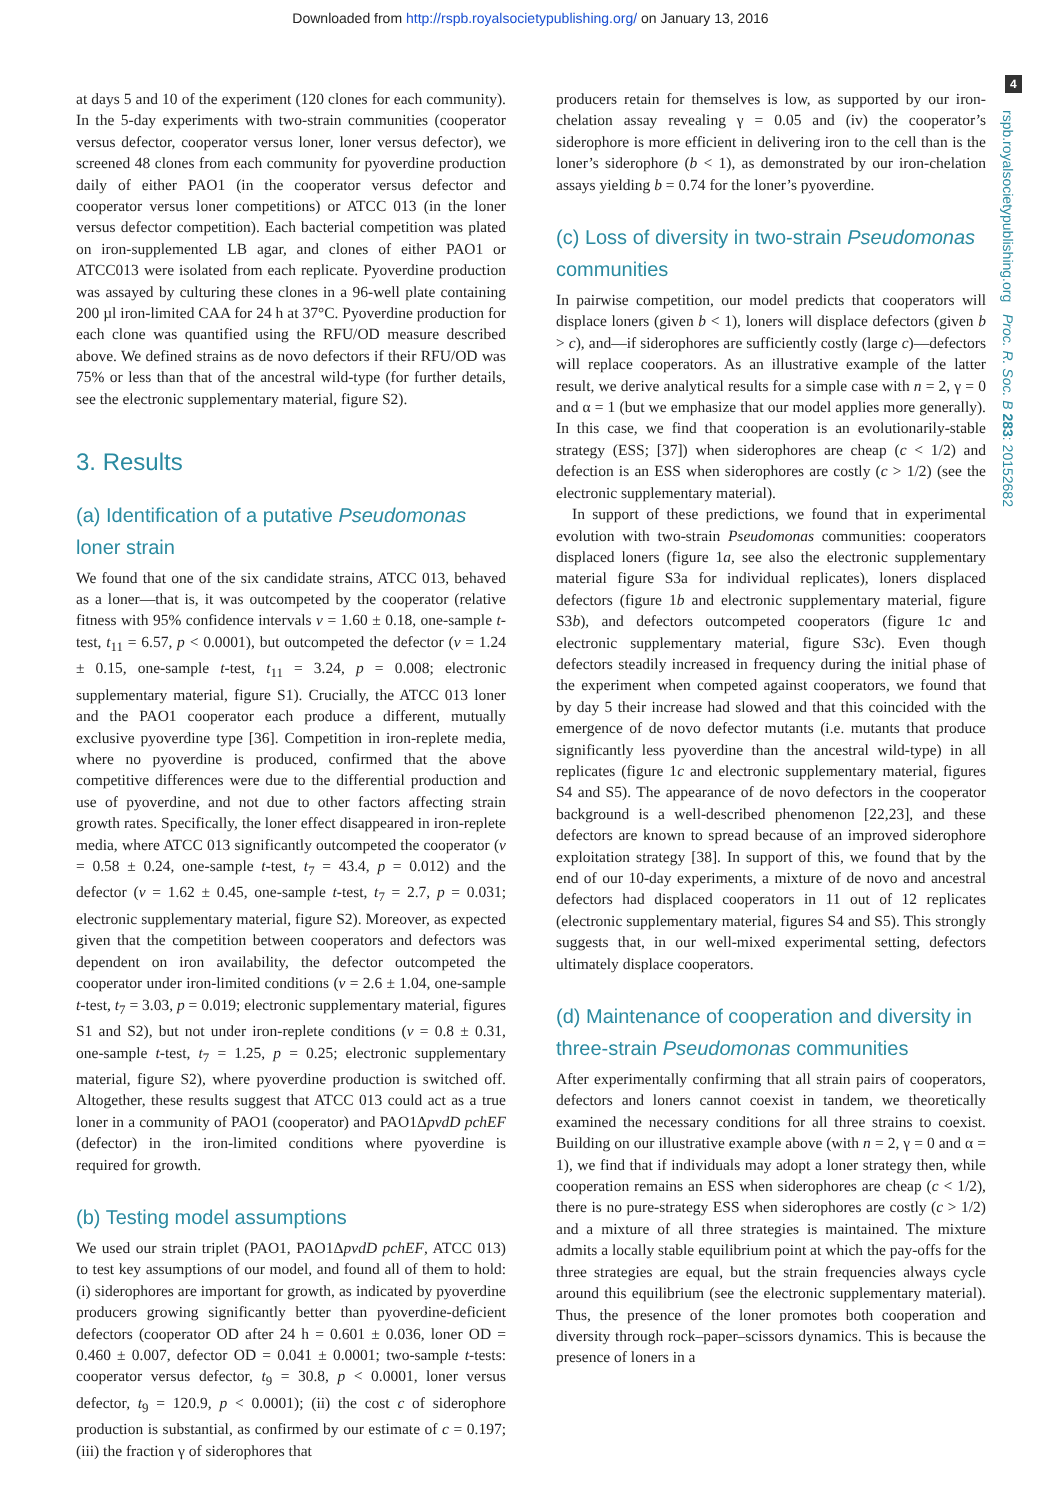Downloaded from http://rspb.royalsocietypublishing.org/ on January 13, 2016
4
rspb.royalsocietypublishing.org Proc. R. Soc. B 283: 20152682
at days 5 and 10 of the experiment (120 clones for each community). In the 5-day experiments with two-strain communities (cooperator versus defector, cooperator versus loner, loner versus defector), we screened 48 clones from each community for pyoverdine production daily of either PAO1 (in the cooperator versus defector and cooperator versus loner competitions) or ATCC 013 (in the loner versus defector competition). Each bacterial competition was plated on iron-supplemented LB agar, and clones of either PAO1 or ATCC013 were isolated from each replicate. Pyoverdine production was assayed by culturing these clones in a 96-well plate containing 200 µl iron-limited CAA for 24 h at 37°C. Pyoverdine production for each clone was quantified using the RFU/OD measure described above. We defined strains as de novo defectors if their RFU/OD was 75% or less than that of the ancestral wild-type (for further details, see the electronic supplementary material, figure S2).
3. Results
(a) Identification of a putative Pseudomonas loner strain
We found that one of the six candidate strains, ATCC 013, behaved as a loner—that is, it was outcompeted by the cooperator (relative fitness with 95% confidence intervals v = 1.60 ± 0.18, one-sample t-test, t<sub>11</sub> = 6.57, p < 0.0001), but outcompeted the defector (v = 1.24 ± 0.15, one-sample t-test, t<sub>11</sub> = 3.24, p = 0.008; electronic supplementary material, figure S1). Crucially, the ATCC 013 loner and the PAO1 cooperator each produce a different, mutually exclusive pyoverdine type [36]. Competition in iron-replete media, where no pyoverdine is produced, confirmed that the above competitive differences were due to the differential production and use of pyoverdine, and not due to other factors affecting strain growth rates. Specifically, the loner effect disappeared in iron-replete media, where ATCC 013 significantly outcompeted the cooperator (v = 0.58 ± 0.24, one-sample t-test, t<sub>7</sub> = 43.4, p = 0.012) and the defector (v = 1.62 ± 0.45, one-sample t-test, t<sub>7</sub> = 2.7, p = 0.031; electronic supplementary material, figure S2). Moreover, as expected given that the competition between cooperators and defectors was dependent on iron availability, the defector outcompeted the cooperator under iron-limited conditions (v = 2.6 ± 1.04, one-sample t-test, t<sub>7</sub> = 3.03, p = 0.019; electronic supplementary material, figures S1 and S2), but not under iron-replete conditions (v = 0.8 ± 0.31, one-sample t-test, t<sub>7</sub> = 1.25, p = 0.25; electronic supplementary material, figure S2), where pyoverdine production is switched off. Altogether, these results suggest that ATCC 013 could act as a true loner in a community of PAO1 (cooperator) and PAO1ΔpvdD pchEF (defector) in the iron-limited conditions where pyoverdine is required for growth.
(b) Testing model assumptions
We used our strain triplet (PAO1, PAO1ΔpvdD pchEF, ATCC 013) to test key assumptions of our model, and found all of them to hold: (i) siderophores are important for growth, as indicated by pyoverdine producers growing significantly better than pyoverdine-deficient defectors (cooperator OD after 24 h = 0.601 ± 0.036, loner OD = 0.460 ± 0.007, defector OD = 0.041 ± 0.0001; two-sample t-tests: cooperator versus defector, t<sub>9</sub> = 30.8, p < 0.0001, loner versus defector, t<sub>9</sub> = 120.9, p < 0.0001); (ii) the cost c of siderophore production is substantial, as confirmed by our estimate of c = 0.197; (iii) the fraction γ of siderophores that
producers retain for themselves is low, as supported by our iron-chelation assay revealing γ = 0.05 and (iv) the cooperator’s siderophore is more efficient in delivering iron to the cell than is the loner’s siderophore (b < 1), as demonstrated by our iron-chelation assays yielding b = 0.74 for the loner’s pyoverdine.
(c) Loss of diversity in two-strain Pseudomonas communities
In pairwise competition, our model predicts that cooperators will displace loners (given b < 1), loners will displace defectors (given b > c), and—if siderophores are sufficiently costly (large c)—defectors will replace cooperators. As an illustrative example of the latter result, we derive analytical results for a simple case with n = 2, γ = 0 and α = 1 (but we emphasize that our model applies more generally). In this case, we find that cooperation is an evolutionarily-stable strategy (ESS; [37]) when siderophores are cheap (c < 1/2) and defection is an ESS when siderophores are costly (c > 1/2) (see the electronic supplementary material).
In support of these predictions, we found that in experimental evolution with two-strain Pseudomonas communities: cooperators displaced loners (figure 1a, see also the electronic supplementary material figure S3a for individual replicates), loners displaced defectors (figure 1b and electronic supplementary material, figure S3b), and defectors outcompeted cooperators (figure 1c and electronic supplementary material, figure S3c). Even though defectors steadily increased in frequency during the initial phase of the experiment when competed against cooperators, we found that by day 5 their increase had slowed and that this coincided with the emergence of de novo defector mutants (i.e. mutants that produce significantly less pyoverdine than the ancestral wild-type) in all replicates (figure 1c and electronic supplementary material, figures S4 and S5). The appearance of de novo defectors in the cooperator background is a well-described phenomenon [22,23], and these defectors are known to spread because of an improved siderophore exploitation strategy [38]. In support of this, we found that by the end of our 10-day experiments, a mixture of de novo and ancestral defectors had displaced cooperators in 11 out of 12 replicates (electronic supplementary material, figures S4 and S5). This strongly suggests that, in our well-mixed experimental setting, defectors ultimately displace cooperators.
(d) Maintenance of cooperation and diversity in three-strain Pseudomonas communities
After experimentally confirming that all strain pairs of cooperators, defectors and loners cannot coexist in tandem, we theoretically examined the necessary conditions for all three strains to coexist. Building on our illustrative example above (with n = 2, γ = 0 and α = 1), we find that if individuals may adopt a loner strategy then, while cooperation remains an ESS when siderophores are cheap (c < 1/2), there is no pure-strategy ESS when siderophores are costly (c > 1/2) and a mixture of all three strategies is maintained. The mixture admits a locally stable equilibrium point at which the pay-offs for the three strategies are equal, but the strain frequencies always cycle around this equilibrium (see the electronic supplementary material). Thus, the presence of the loner promotes both cooperation and diversity through rock–paper–scissors dynamics. This is because the presence of loners in a